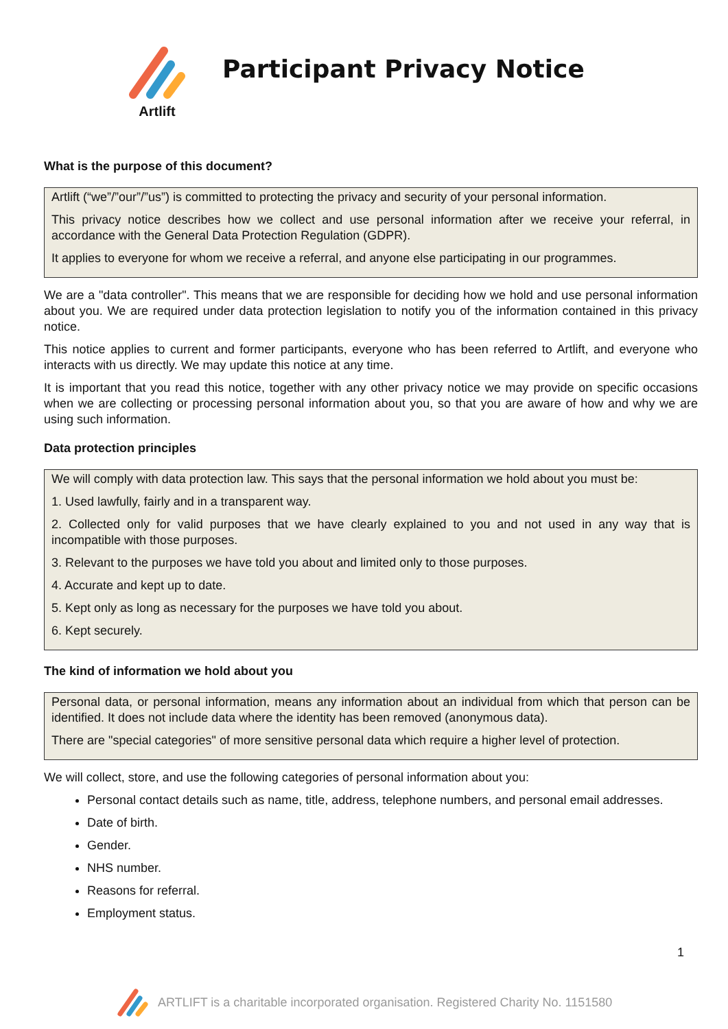Artlift
Participant Privacy Notice
What is the purpose of this document?
Artlift (“we”/”our”/”us”) is committed to protecting the privacy and security of your personal information.
This privacy notice describes how we collect and use personal information after we receive your referral, in accordance with the General Data Protection Regulation (GDPR).
It applies to everyone for whom we receive a referral, and anyone else participating in our programmes.
We are a "data controller". This means that we are responsible for deciding how we hold and use personal information about you. We are required under data protection legislation to notify you of the information contained in this privacy notice.
This notice applies to current and former participants, everyone who has been referred to Artlift, and everyone who interacts with us directly. We may update this notice at any time.
It is important that you read this notice, together with any other privacy notice we may provide on specific occasions when we are collecting or processing personal information about you, so that you are aware of how and why we are using such information.
Data protection principles
We will comply with data protection law. This says that the personal information we hold about you must be:
1. Used lawfully, fairly and in a transparent way.
2. Collected only for valid purposes that we have clearly explained to you and not used in any way that is incompatible with those purposes.
3. Relevant to the purposes we have told you about and limited only to those purposes.
4. Accurate and kept up to date.
5. Kept only as long as necessary for the purposes we have told you about.
6. Kept securely.
The kind of information we hold about you
Personal data, or personal information, means any information about an individual from which that person can be identified. It does not include data where the identity has been removed (anonymous data).
There are "special categories" of more sensitive personal data which require a higher level of protection.
We will collect, store, and use the following categories of personal information about you:
Personal contact details such as name, title, address, telephone numbers, and personal email addresses.
Date of birth.
Gender.
NHS number.
Reasons for referral.
Employment status.
1
ARTLIFT is a charitable incorporated organisation. Registered Charity No. 1151580